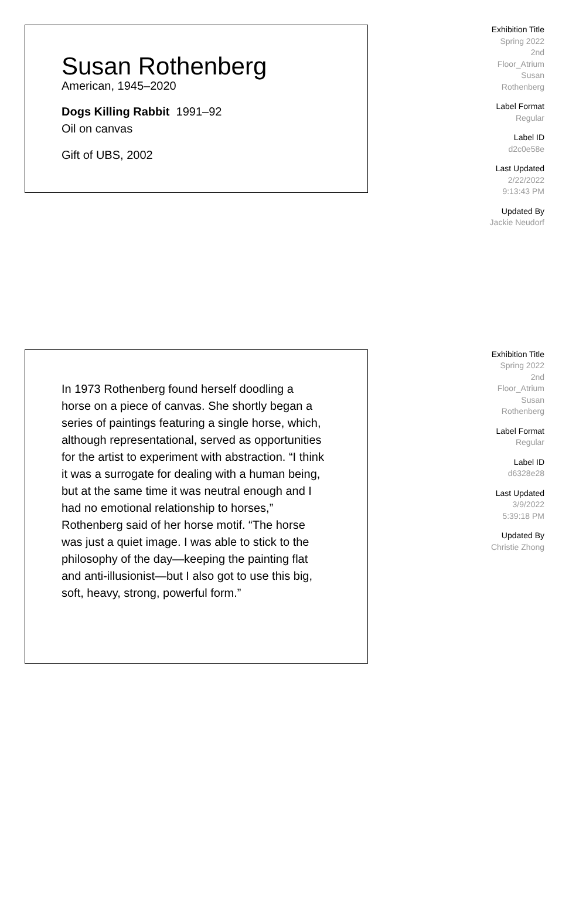Susan Rothenberg
American, 1945–2020
Dogs Killing Rabbit 1991–92
Oil on canvas
Gift of UBS, 2002
Exhibition Title
Spring 2022
2nd
Floor_Atrium
Susan
Rothenberg
Label Format
Regular
Label ID
d2c0e58e
Last Updated
2/22/2022
9:13:43 PM
Updated By
Jackie Neudorf
In 1973 Rothenberg found herself doodling a horse on a piece of canvas. She shortly began a series of paintings featuring a single horse, which, although representational, served as opportunities for the artist to experiment with abstraction. “I think it was a surrogate for dealing with a human being, but at the same time it was neutral enough and I had no emotional relationship to horses,” Rothenberg said of her horse motif. “The horse was just a quiet image. I was able to stick to the philosophy of the day—keeping the painting flat and anti-illusionist—but I also got to use this big, soft, heavy, strong, powerful form.”
Exhibition Title
Spring 2022
2nd
Floor_Atrium
Susan
Rothenberg
Label Format
Regular
Label ID
d6328e28
Last Updated
3/9/2022
5:39:18 PM
Updated By
Christie Zhong